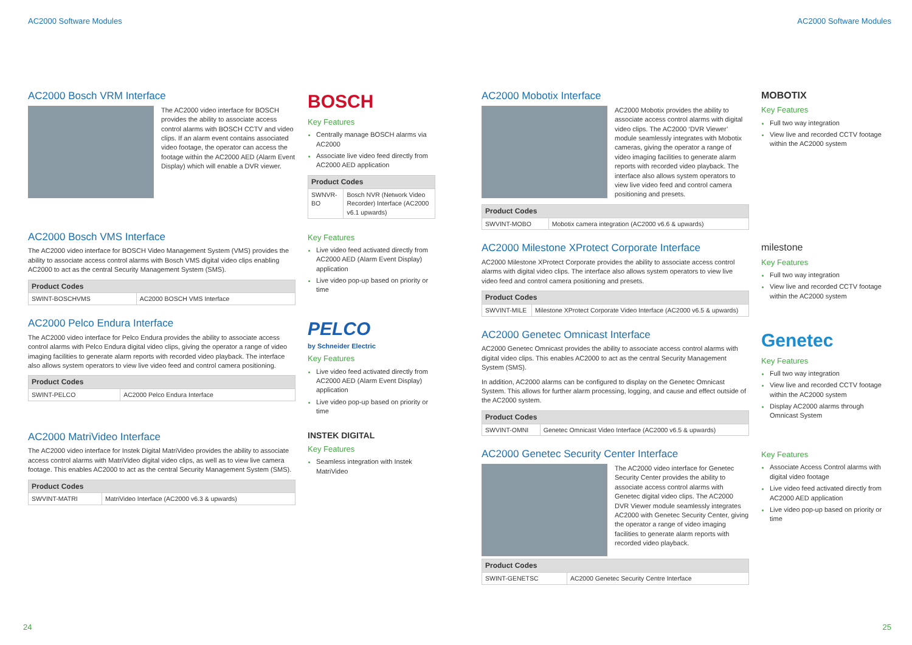AC2000 Software Modules
AC2000 Bosch VRM Interface
The AC2000 video interface for BOSCH provides the ability to associate access control alarms with BOSCH CCTV and video clips. If an alarm event contains associated video footage, the operator can access the footage within the AC2000 AED (Alarm Event Display) which will enable a DVR viewer.
BOSCH
Key Features
Centrally manage BOSCH alarms via AC2000
Associate live video feed directly from AC2000 AED application
| Product Codes | |
| --- | --- |
| SWNVR-BO | Bosch NVR (Network Video Recorder) Interface (AC2000 v6.1 upwards) |
AC2000 Bosch VMS Interface
The AC2000 video interface for BOSCH Video Management System (VMS) provides the ability to associate access control alarms with Bosch VMS digital video clips enabling AC2000 to act as the central Security Management System (SMS).
| Product Codes | |
| --- | --- |
| SWINT-BOSCHVMS | AC2000 BOSCH VMS Interface |
Key Features
Live video feed activated directly from AC2000 AED (Alarm Event Display) application
Live video pop-up based on priority or time
AC2000 Pelco Endura Interface
The AC2000 video interface for Pelco Endura provides the ability to associate access control alarms with Pelco Endura digital video clips, giving the operator a range of video imaging facilities to generate alarm reports with recorded video playback. The interface also allows system operators to view live video feed and control camera positioning.
| Product Codes | |
| --- | --- |
| SWINT-PELCO | AC2000 Pelco Endura Interface |
PELCO
by Schneider Electric
Key Features
Live video feed activated directly from AC2000 AED (Alarm Event Display) application
Live video pop-up based on priority or time
AC2000 MatriVideo Interface
The AC2000 video interface for Instek Digital MatriVideo provides the ability to associate access control alarms with MatriVideo digital video clips, as well as to view live camera footage. This enables AC2000 to act as the central Security Management System (SMS).
| Product Codes | |
| --- | --- |
| SWVINT-MATRI | MatriVideo Interface (AC2000 v6.3 & upwards) |
INSTEK DIGITAL
Key Features
Seamless integration with Instek MatriVideo
24
AC2000 Software Modules
AC2000 Mobotix Interface
AC2000 Mobotix provides the ability to associate access control alarms with digital video clips. The AC2000 ‘DVR Viewer’ module seamlessly integrates with Mobotix cameras, giving the operator a range of video imaging facilities to generate alarm reports with recorded video playback. The interface also allows system operators to view live video feed and control camera positioning and presets.
| Product Codes | |
| --- | --- |
| SWVINT-MOBO | Mobotix camera integration (AC2000 v6.6 & upwards) |
MOBOTIX
Key Features
Full two way integration
View live and recorded CCTV footage within the AC2000 system
AC2000 Milestone XProtect Corporate Interface
AC2000 Milestone XProtect Corporate provides the ability to associate access control alarms with digital video clips. The interface also allows system operators to view live video feed and control camera positioning and presets.
| Product Codes | |
| --- | --- |
| SWVINT-MILE | Milestone XProtect Corporate Video Interface (AC2000 v6.5 & upwards) |
milestone
Key Features
Full two way integration
View live and recorded CCTV footage within the AC2000 system
AC2000 Genetec Omnicast Interface
AC2000 Genetec Omnicast provides the ability to associate access control alarms with digital video clips. This enables AC2000 to act as the central Security Management System (SMS).
In addition, AC2000 alarms can be configured to display on the Genetec Omnicast System. This allows for further alarm processing, logging, and cause and effect outside of the AC2000 system.
| Product Codes | |
| --- | --- |
| SWVINT-OMNI | Genetec Omnicast Video Interface (AC2000 v6.5 & upwards) |
Genetec
Key Features
Full two way integration
View live and recorded CCTV footage within the AC2000 system
Display AC2000 alarms through Omnicast System
AC2000 Genetec Security Center Interface
The AC2000 video interface for Genetec Security Center provides the ability to associate access control alarms with Genetec digital video clips. The AC2000 DVR Viewer module seamlessly integrates AC2000 with Genetec Security Center, giving the operator a range of video imaging facilities to generate alarm reports with recorded video playback.
| Product Codes | |
| --- | --- |
| SWINT-GENETSC | AC2000 Genetec Security Centre Interface |
Key Features
Associate Access Control alarms with digital video footage
Live video feed activated directly from AC2000 AED application
Live video pop-up based on priority or time
25